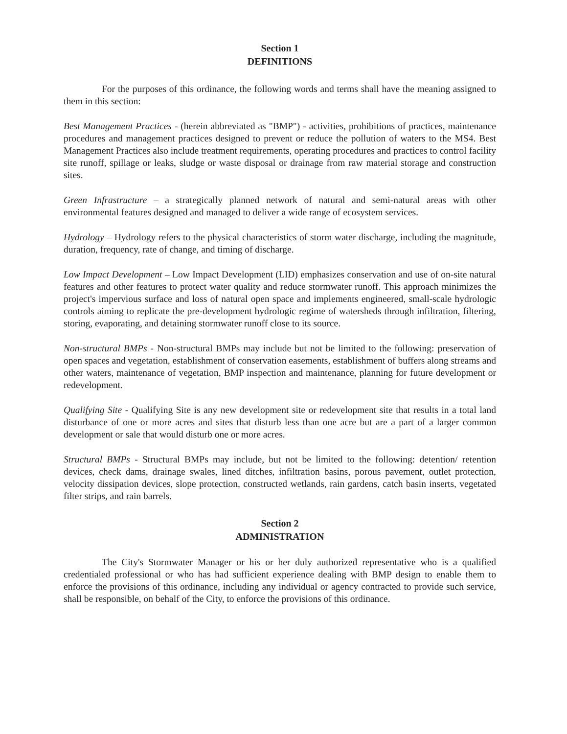Section 1
DEFINITIONS
For the purposes of this ordinance, the following words and terms shall have the meaning assigned to them in this section:
Best Management Practices - (herein abbreviated as "BMP") - activities, prohibitions of practices, maintenance procedures and management practices designed to prevent or reduce the pollution of waters to the MS4. Best Management Practices also include treatment requirements, operating procedures and practices to control facility site runoff, spillage or leaks, sludge or waste disposal or drainage from raw material storage and construction sites.
Green Infrastructure – a strategically planned network of natural and semi-natural areas with other environmental features designed and managed to deliver a wide range of ecosystem services.
Hydrology – Hydrology refers to the physical characteristics of storm water discharge, including the magnitude, duration, frequency, rate of change, and timing of discharge.
Low Impact Development – Low Impact Development (LID) emphasizes conservation and use of on-site natural features and other features to protect water quality and reduce stormwater runoff. This approach minimizes the project's impervious surface and loss of natural open space and implements engineered, small-scale hydrologic controls aiming to replicate the pre-development hydrologic regime of watersheds through infiltration, filtering, storing, evaporating, and detaining stormwater runoff close to its source.
Non-structural BMPs - Non-structural BMPs may include but not be limited to the following: preservation of open spaces and vegetation, establishment of conservation easements, establishment of buffers along streams and other waters, maintenance of vegetation, BMP inspection and maintenance, planning for future development or redevelopment.
Qualifying Site - Qualifying Site is any new development site or redevelopment site that results in a total land disturbance of one or more acres and sites that disturb less than one acre but are a part of a larger common development or sale that would disturb one or more acres.
Structural BMPs - Structural BMPs may include, but not be limited to the following: detention/ retention devices, check dams, drainage swales, lined ditches, infiltration basins, porous pavement, outlet protection, velocity dissipation devices, slope protection, constructed wetlands, rain gardens, catch basin inserts, vegetated filter strips, and rain barrels.
Section 2
ADMINISTRATION
The City's Stormwater Manager or his or her duly authorized representative who is a qualified credentialed professional or who has had sufficient experience dealing with BMP design to enable them to enforce the provisions of this ordinance, including any individual or agency contracted to provide such service, shall be responsible, on behalf of the City, to enforce the provisions of this ordinance.